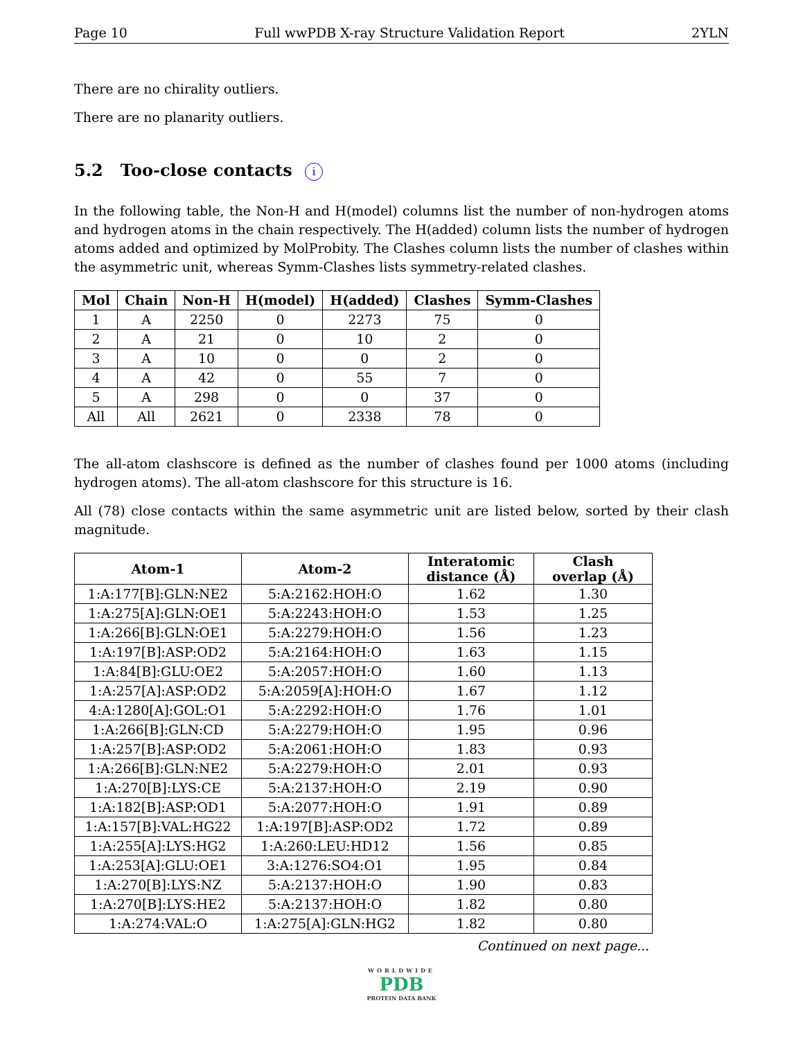Page 10 Full wwPDB X-ray Structure Validation Report 2YLN
There are no chirality outliers.
There are no planarity outliers.
5.2 Too-close contacts i
In the following table, the Non-H and H(model) columns list the number of non-hydrogen atoms and hydrogen atoms in the chain respectively. The H(added) column lists the number of hydrogen atoms added and optimized by MolProbity. The Clashes column lists the number of clashes within the asymmetric unit, whereas Symm-Clashes lists symmetry-related clashes.
| Mol | Chain | Non-H | H(model) | H(added) | Clashes | Symm-Clashes |
| --- | --- | --- | --- | --- | --- | --- |
| 1 | A | 2250 | 0 | 2273 | 75 | 0 |
| 2 | A | 21 | 0 | 10 | 2 | 0 |
| 3 | A | 10 | 0 | 0 | 2 | 0 |
| 4 | A | 42 | 0 | 55 | 7 | 0 |
| 5 | A | 298 | 0 | 0 | 37 | 0 |
| All | All | 2621 | 0 | 2338 | 78 | 0 |
The all-atom clashscore is defined as the number of clashes found per 1000 atoms (including hydrogen atoms). The all-atom clashscore for this structure is 16.
All (78) close contacts within the same asymmetric unit are listed below, sorted by their clash magnitude.
| Atom-1 | Atom-2 | Interatomic distance (Å) | Clash overlap (Å) |
| --- | --- | --- | --- |
| 1:A:177[B]:GLN:NE2 | 5:A:2162:HOH:O | 1.62 | 1.30 |
| 1:A:275[A]:GLN:OE1 | 5:A:2243:HOH:O | 1.53 | 1.25 |
| 1:A:266[B]:GLN:OE1 | 5:A:2279:HOH:O | 1.56 | 1.23 |
| 1:A:197[B]:ASP:OD2 | 5:A:2164:HOH:O | 1.63 | 1.15 |
| 1:A:84[B]:GLU:OE2 | 5:A:2057:HOH:O | 1.60 | 1.13 |
| 1:A:257[A]:ASP:OD2 | 5:A:2059[A]:HOH:O | 1.67 | 1.12 |
| 4:A:1280[A]:GOL:O1 | 5:A:2292:HOH:O | 1.76 | 1.01 |
| 1:A:266[B]:GLN:CD | 5:A:2279:HOH:O | 1.95 | 0.96 |
| 1:A:257[B]:ASP:OD2 | 5:A:2061:HOH:O | 1.83 | 0.93 |
| 1:A:266[B]:GLN:NE2 | 5:A:2279:HOH:O | 2.01 | 0.93 |
| 1:A:270[B]:LYS:CE | 5:A:2137:HOH:O | 2.19 | 0.90 |
| 1:A:182[B]:ASP:OD1 | 5:A:2077:HOH:O | 1.91 | 0.89 |
| 1:A:157[B]:VAL:HG22 | 1:A:197[B]:ASP:OD2 | 1.72 | 0.89 |
| 1:A:255[A]:LYS:HG2 | 1:A:260:LEU:HD12 | 1.56 | 0.85 |
| 1:A:253[A]:GLU:OE1 | 3:A:1276:SO4:O1 | 1.95 | 0.84 |
| 1:A:270[B]:LYS:NZ | 5:A:2137:HOH:O | 1.90 | 0.83 |
| 1:A:270[B]:LYS:HE2 | 5:A:2137:HOH:O | 1.82 | 0.80 |
| 1:A:274:VAL:O | 1:A:275[A]:GLN:HG2 | 1.82 | 0.80 |
Continued on next page...
WORLDWIDE
PDB
PROTEIN DATA BANK